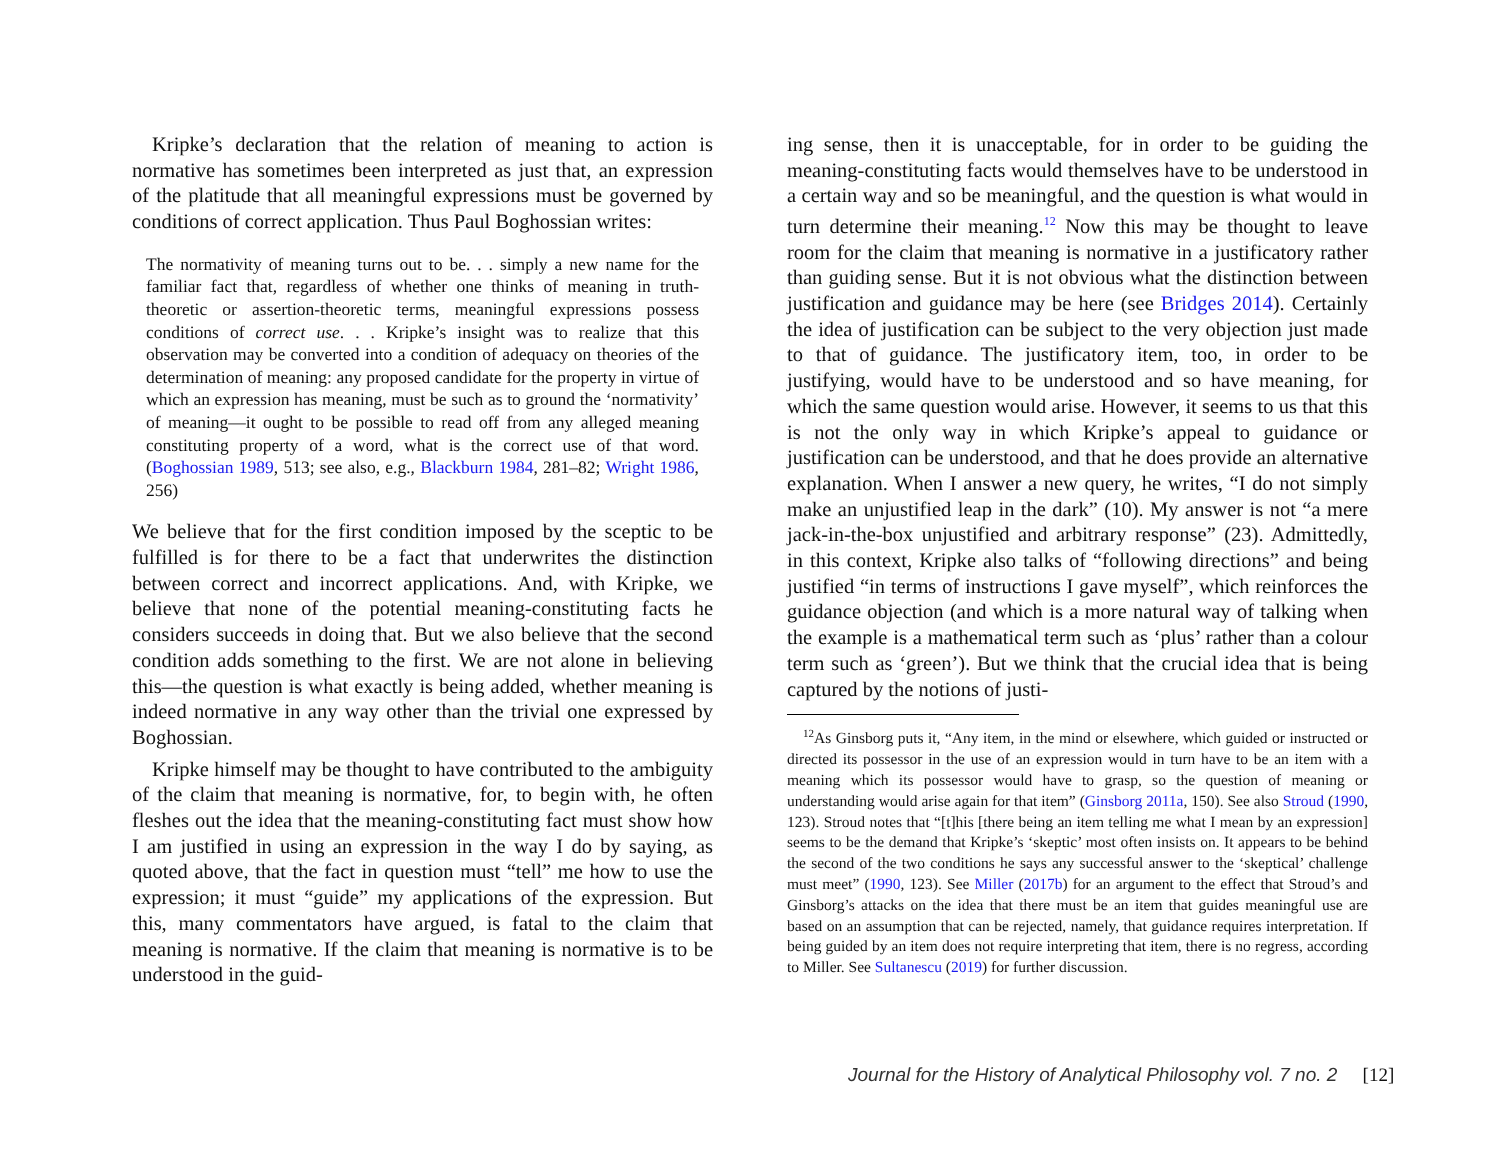Kripke’s declaration that the relation of meaning to action is normative has sometimes been interpreted as just that, an expression of the platitude that all meaningful expressions must be governed by conditions of correct application. Thus Paul Boghossian writes:
The normativity of meaning turns out to be. . . simply a new name for the familiar fact that, regardless of whether one thinks of meaning in truth-theoretic or assertion-theoretic terms, meaningful expressions possess conditions of correct use. . . Kripke’s insight was to realize that this observation may be converted into a condition of adequacy on theories of the determination of meaning: any proposed candidate for the property in virtue of which an expression has meaning, must be such as to ground the ‘normativity’ of meaning—it ought to be possible to read off from any alleged meaning constituting property of a word, what is the correct use of that word. (Boghossian 1989, 513; see also, e.g., Blackburn 1984, 281–82; Wright 1986, 256)
We believe that for the first condition imposed by the sceptic to be fulfilled is for there to be a fact that underwrites the distinction between correct and incorrect applications. And, with Kripke, we believe that none of the potential meaning-constituting facts he considers succeeds in doing that. But we also believe that the second condition adds something to the first. We are not alone in believing this—the question is what exactly is being added, whether meaning is indeed normative in any way other than the trivial one expressed by Boghossian.
Kripke himself may be thought to have contributed to the ambiguity of the claim that meaning is normative, for, to begin with, he often fleshes out the idea that the meaning-constituting fact must show how I am justified in using an expression in the way I do by saying, as quoted above, that the fact in question must “tell” me how to use the expression; it must “guide” my applications of the expression. But this, many commentators have argued, is fatal to the claim that meaning is normative. If the claim that meaning is normative is to be understood in the guid-
ing sense, then it is unacceptable, for in order to be guiding the meaning-constituting facts would themselves have to be understood in a certain way and so be meaningful, and the question is what would in turn determine their meaning.<sup>12</sup> Now this may be thought to leave room for the claim that meaning is normative in a justificatory rather than guiding sense. But it is not obvious what the distinction between justification and guidance may be here (see Bridges 2014). Certainly the idea of justification can be subject to the very objection just made to that of guidance. The justificatory item, too, in order to be justifying, would have to be understood and so have meaning, for which the same question would arise. However, it seems to us that this is not the only way in which Kripke’s appeal to guidance or justification can be understood, and that he does provide an alternative explanation. When I answer a new query, he writes, “I do not simply make an unjustified leap in the dark” (10). My answer is not “a mere jack-in-the-box unjustified and arbitrary response” (23). Admittedly, in this context, Kripke also talks of “following directions” and being justified “in terms of instructions I gave myself”, which reinforces the guidance objection (and which is a more natural way of talking when the example is a mathematical term such as ‘plus’ rather than a colour term such as ‘green’). But we think that the crucial idea that is being captured by the notions of justi-
<sup>12</sup> As Ginsborg puts it, “Any item, in the mind or elsewhere, which guided or instructed or directed its possessor in the use of an expression would in turn have to be an item with a meaning which its possessor would have to grasp, so the question of meaning or understanding would arise again for that item” (Ginsborg 2011a, 150). See also Stroud (1990, 123). Stroud notes that “[t]his [there being an item telling me what I mean by an expression] seems to be the demand that Kripke’s ‘skeptic’ most often insists on. It appears to be behind the second of the two conditions he says any successful answer to the ‘skeptical’ challenge must meet” (1990, 123). See Miller (2017b) for an argument to the effect that Stroud’s and Ginsborg’s attacks on the idea that there must be an item that guides meaningful use are based on an assumption that can be rejected, namely, that guidance requires interpretation. If being guided by an item does not require interpreting that item, there is no regress, according to Miller. See Sultanescu (2019) for further discussion.
Journal for the History of Analytical Philosophy vol. 7 no. 2 [12]